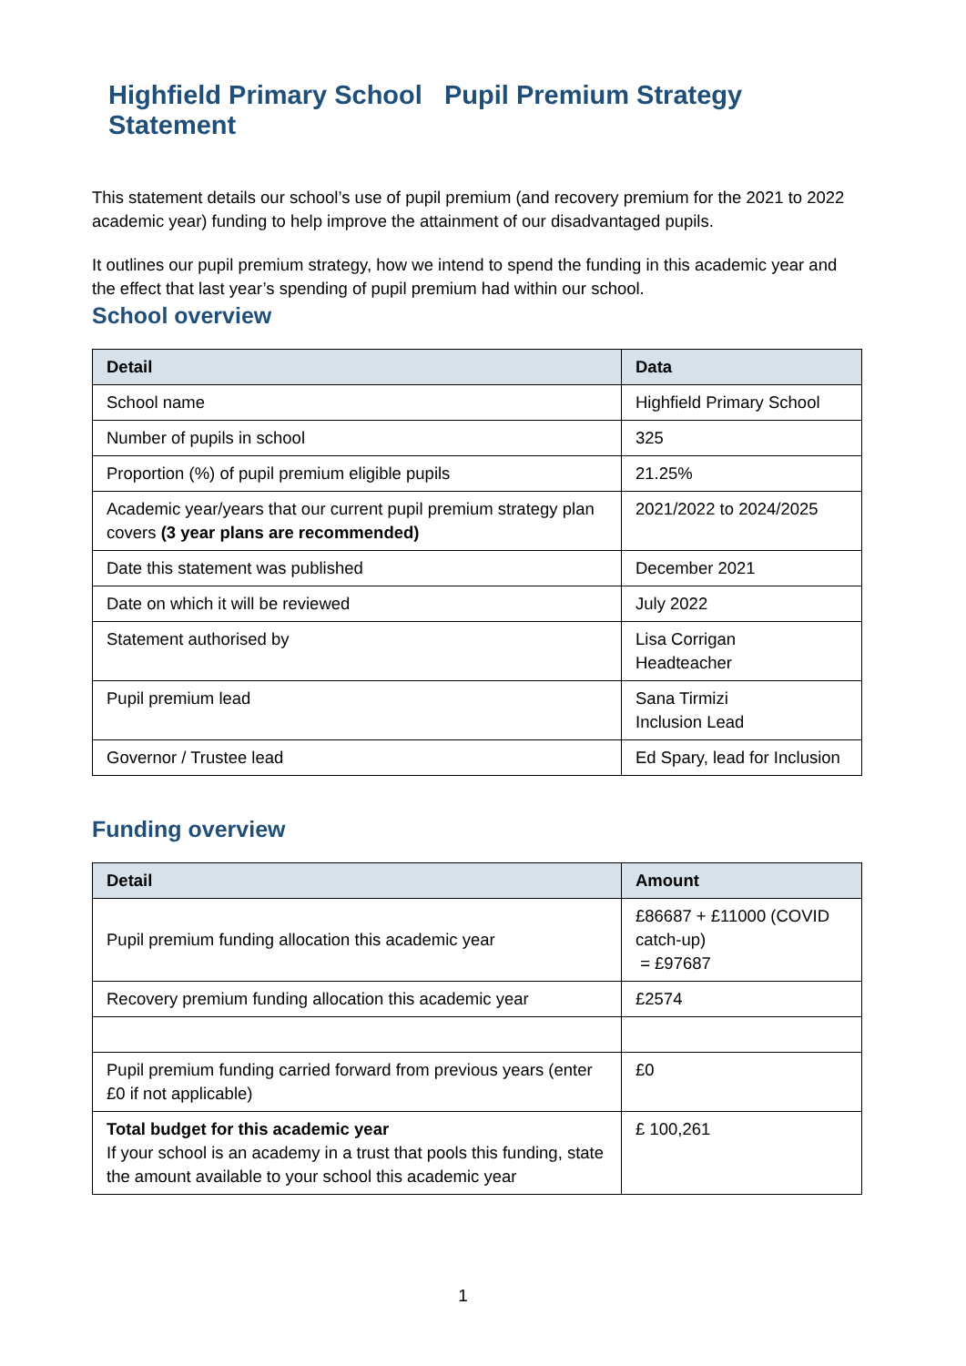Highfield Primary School Pupil Premium Strategy Statement
This statement details our school’s use of pupil premium (and recovery premium for the 2021 to 2022 academic year) funding to help improve the attainment of our disadvantaged pupils.
It outlines our pupil premium strategy, how we intend to spend the funding in this academic year and the effect that last year’s spending of pupil premium had within our school.
School overview
| Detail | Data |
| --- | --- |
| School name | Highfield Primary School |
| Number of pupils in school | 325 |
| Proportion (%) of pupil premium eligible pupils | 21.25% |
| Academic year/years that our current pupil premium strategy plan covers (3 year plans are recommended) | 2021/2022 to 2024/2025 |
| Date this statement was published | December 2021 |
| Date on which it will be reviewed | July 2022 |
| Statement authorised by | Lisa Corrigan Headteacher |
| Pupil premium lead | Sana Tirmizi Inclusion Lead |
| Governor / Trustee lead | Ed Spary, lead for Inclusion |
Funding overview
| Detail | Amount |
| --- | --- |
| Pupil premium funding allocation this academic year | £86687 + £11000 (COVID catch-up) = £97687 |
| Recovery premium funding allocation this academic year | £2574 |
| Pupil premium funding carried forward from previous years (enter £0 if not applicable) | £0 |
| Total budget for this academic year If your school is an academy in a trust that pools this funding, state the amount available to your school this academic year | £ 100,261 |
1